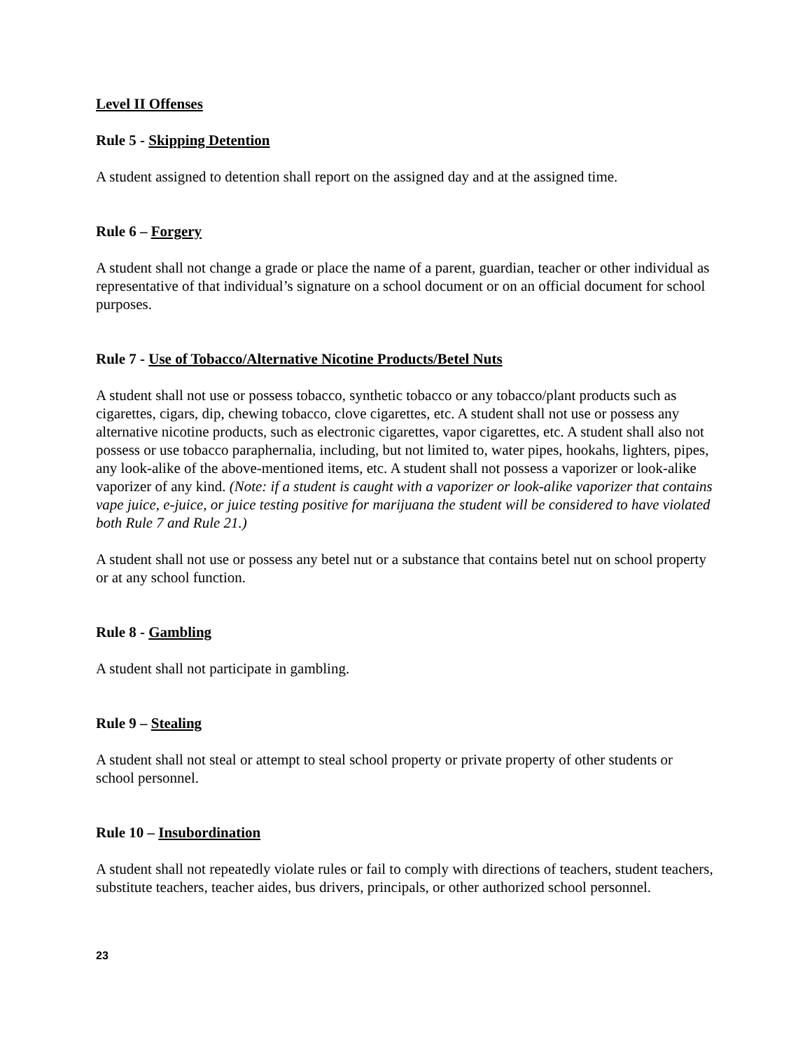Level II Offenses
Rule 5 - Skipping Detention
A student assigned to detention shall report on the assigned day and at the assigned time.
Rule 6 – Forgery
A student shall not change a grade or place the name of a parent, guardian, teacher or other individual as representative of that individual’s signature on a school document or on an official document for school purposes.
Rule 7 - Use of Tobacco/Alternative Nicotine Products/Betel Nuts
A student shall not use or possess tobacco, synthetic tobacco or any tobacco/plant products such as cigarettes, cigars, dip, chewing tobacco, clove cigarettes, etc. A student shall not use or possess any alternative nicotine products, such as electronic cigarettes, vapor cigarettes, etc. A student shall also not possess or use tobacco paraphernalia, including, but not limited to, water pipes, hookahs, lighters, pipes, any look-alike of the above-mentioned items, etc. A student shall not possess a vaporizer or look-alike vaporizer of any kind. (Note: if a student is caught with a vaporizer or look-alike vaporizer that contains vape juice, e-juice, or juice testing positive for marijuana the student will be considered to have violated both Rule 7 and Rule 21.)
A student shall not use or possess any betel nut or a substance that contains betel nut on school property or at any school function.
Rule 8 - Gambling
A student shall not participate in gambling.
Rule 9 – Stealing
A student shall not steal or attempt to steal school property or private property of other students or school personnel.
Rule 10 – Insubordination
A student shall not repeatedly violate rules or fail to comply with directions of teachers, student teachers, substitute teachers, teacher aides, bus drivers, principals, or other authorized school personnel.
23